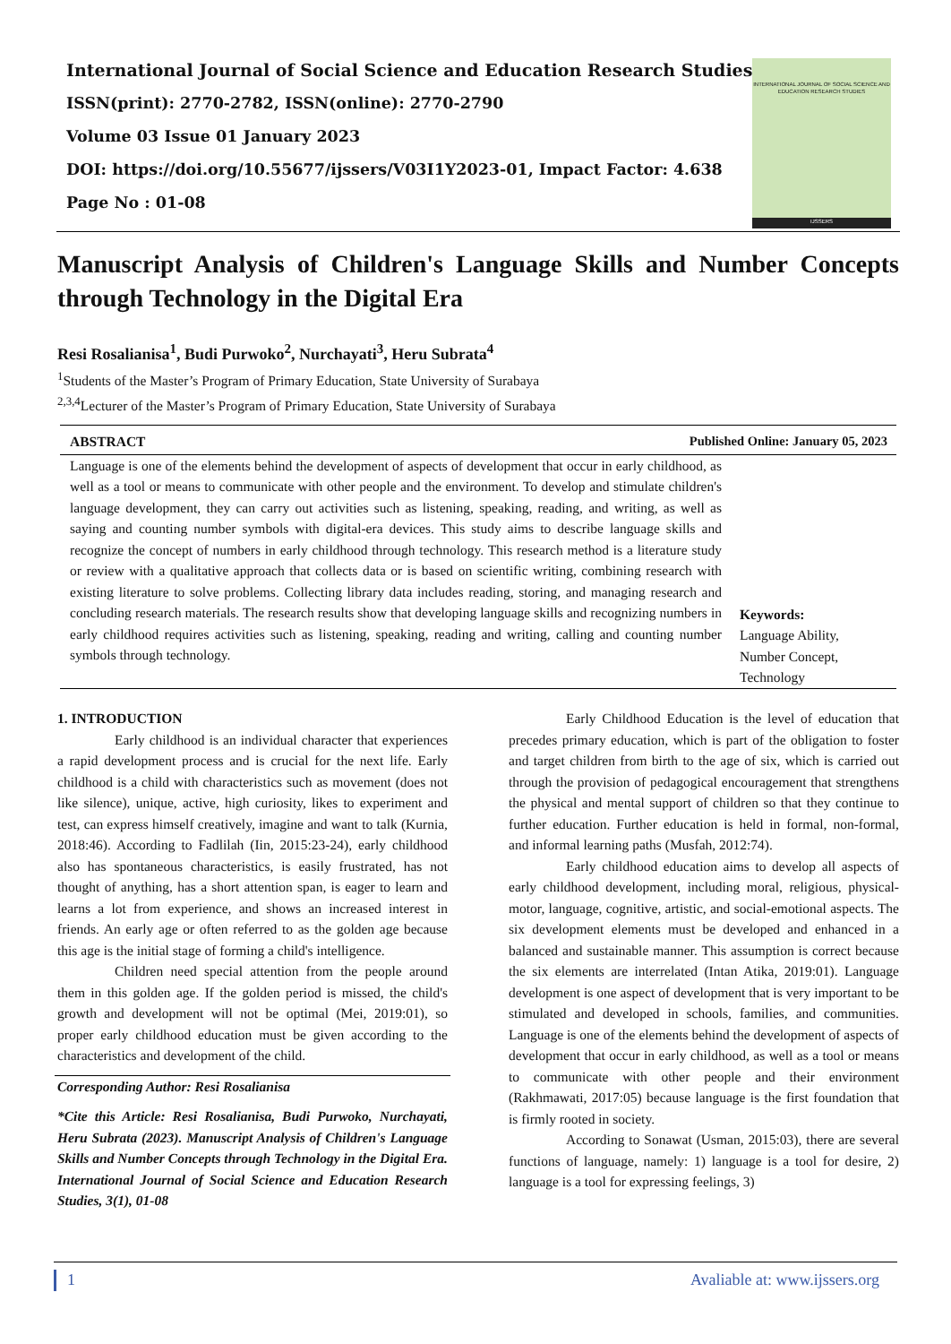International Journal of Social Science and Education Research Studies
ISSN(print): 2770-2782, ISSN(online): 2770-2790
Volume 03 Issue 01 January 2023
DOI: https://doi.org/10.55677/ijssers/V03I1Y2023-01, Impact Factor: 4.638
Page No : 01-08
INTERNATIONAL JOURNAL OF SOCIAL SCIENCE AND EDUCATION RESEARCH STUDIES
IJSSERS
Manuscript Analysis of Children's Language Skills and Number Concepts through Technology in the Digital Era
Resi Rosalianisa<sup>1</sup>, Budi Purwoko<sup>2</sup>, Nurchayati<sup>3</sup>, Heru Subrata<sup>4</sup>
<sup>1</sup> Students of the Master’s Program of Primary Education, State University of Surabaya
<sup>2,3,4</sup>Lecturer of the Master’s Program of Primary Education, State University of Surabaya
ABSTRACT Published Online: January 05, 2023
Language is one of the elements behind the development of aspects of development that occur in early childhood, as well as a tool or means to communicate with other people and the environment. To develop and stimulate children's language development, they can carry out activities such as listening, speaking, reading, and writing, as well as saying and counting number symbols with digital-era devices. This study aims to describe language skills and recognize the concept of numbers in early childhood through technology. This research method is a literature study or review with a qualitative approach that collects data or is based on scientific writing, combining research with existing literature to solve problems. Collecting library data includes reading, storing, and managing research and concluding research materials. The research results show that developing language skills and recognizing numbers in early childhood requires activities such as listening, speaking, reading and writing, calling and counting number symbols through technology.
Keywords:
Language Ability,
Number Concept,
Technology
1. INTRODUCTION
Early childhood is an individual character that experiences a rapid development process and is crucial for the next life. Early childhood is a child with characteristics such as movement (does not like silence), unique, active, high curiosity, likes to experiment and test, can express himself creatively, imagine and want to talk (Kurnia, 2018:46). According to Fadlilah (Iin, 2015:23-24), early childhood also has spontaneous characteristics, is easily frustrated, has not thought of anything, has a short attention span, is eager to learn and learns a lot from experience, and shows an increased interest in friends. An early age or often referred to as the golden age because this age is the initial stage of forming a child's intelligence.
Children need special attention from the people around them in this golden age. If the golden period is missed, the child's growth and development will not be optimal (Mei, 2019:01), so proper early childhood education must be given according to the characteristics and development of the child.
Corresponding Author: Resi Rosalianisa
*Cite this Article: Resi Rosalianisa, Budi Purwoko, Nurchayati, Heru Subrata (2023). Manuscript Analysis of Children's Language Skills and Number Concepts through Technology in the Digital Era. International Journal of Social Science and Education Research Studies, 3(1), 01-08
Early Childhood Education is the level of education that precedes primary education, which is part of the obligation to foster and target children from birth to the age of six, which is carried out through the provision of pedagogical encouragement that strengthens the physical and mental support of children so that they continue to further education. Further education is held in formal, non-formal, and informal learning paths (Musfah, 2012:74).
Early childhood education aims to develop all aspects of early childhood development, including moral, religious, physical-motor, language, cognitive, artistic, and social-emotional aspects. The six development elements must be developed and enhanced in a balanced and sustainable manner. This assumption is correct because the six elements are interrelated (Intan Atika, 2019:01). Language development is one aspect of development that is very important to be stimulated and developed in schools, families, and communities. Language is one of the elements behind the development of aspects of development that occur in early childhood, as well as a tool or means to communicate with other people and their environment (Rakhmawati, 2017:05) because language is the first foundation that is firmly rooted in society.
According to Sonawat (Usman, 2015:03), there are several functions of language, namely: 1) language is a tool for desire, 2) language is a tool for expressing feelings, 3)
1 Avaliable at: www.ijssers.org